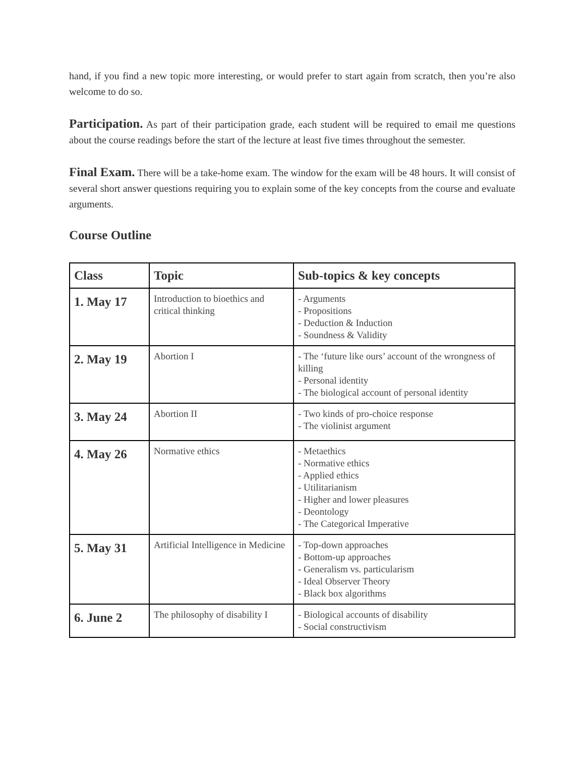hand, if you find a new topic more interesting, or would prefer to start again from scratch, then you’re also welcome to do so.
Participation. As part of their participation grade, each student will be required to email me questions about the course readings before the start of the lecture at least five times throughout the semester.
Final Exam. There will be a take-home exam. The window for the exam will be 48 hours. It will consist of several short answer questions requiring you to explain some of the key concepts from the course and evaluate arguments.
Course Outline
| Class | Topic | Sub-topics & key concepts |
| --- | --- | --- |
| 1. May 17 | Introduction to bioethics and critical thinking | - Arguments - Propositions - Deduction & Induction - Soundness & Validity |
| 2. May 19 | Abortion I | - The ‘future like ours’ account of the wrongness of killing - Personal identity - The biological account of personal identity |
| 3. May 24 | Abortion II | - Two kinds of pro-choice response - The violinist argument |
| 4. May 26 | Normative ethics | - Metaethics - Normative ethics - Applied ethics - Utilitarianism - Higher and lower pleasures - Deontology - The Categorical Imperative |
| 5. May 31 | Artificial Intelligence in Medicine | - Top-down approaches - Bottom-up approaches - Generalism vs. particularism - Ideal Observer Theory - Black box algorithms |
| 6. June 2 | The philosophy of disability I | - Biological accounts of disability - Social constructivism |